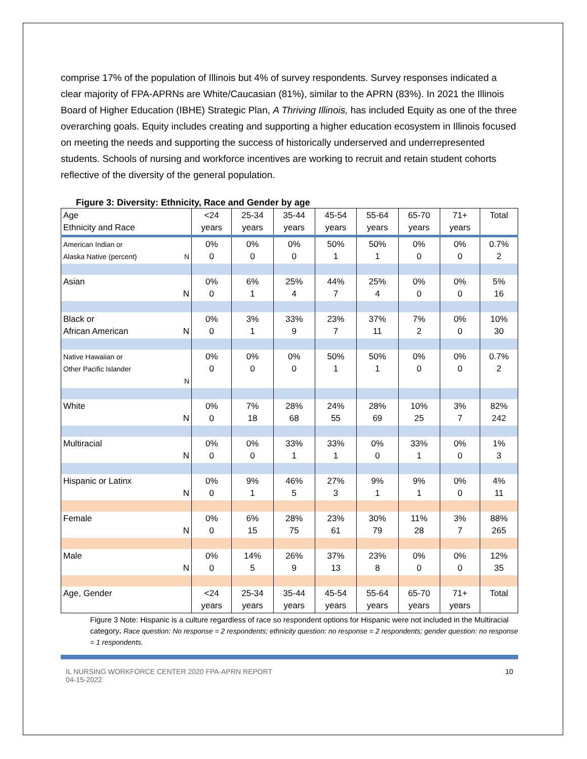comprise 17% of the population of Illinois but 4% of survey respondents. Survey responses indicated a clear majority of FPA-APRNs are White/Caucasian (81%), similar to the APRN (83%). In 2021 the Illinois Board of Higher Education (IBHE) Strategic Plan, A Thriving Illinois, has included Equity as one of the three overarching goals. Equity includes creating and supporting a higher education ecosystem in Illinois focused on meeting the needs and supporting the success of historically underserved and underrepresented students. Schools of nursing and workforce incentives are working to recruit and retain student cohorts reflective of the diversity of the general population.
Figure 3: Diversity: Ethnicity, Race and Gender by age
| Age Ethnicity and Race | <24 years | 25-34 years | 35-44 years | 45-54 years | 55-64 years | 65-70 years | 71+ years | Total |
| American Indian or Alaska Native (percent) N | 0% 0 | 0% 0 | 0% 0 | 50% 1 | 50% 1 | 0% 0 | 0% 0 | 0.7% 2 |
| Asian N | 0% 0 | 6% 1 | 25% 4 | 44% 7 | 25% 4 | 0% 0 | 0% 0 | 5% 16 |
| Black or African American N | 0% 0 | 3% 1 | 33% 9 | 23% 7 | 37% 11 | 7% 2 | 0% 0 | 10% 30 |
| Native Hawaiian or Other Pacific Islander N | 0% 0 | 0% 0 | 0% 0 | 50% 1 | 50% 1 | 0% 0 | 0% 0 | 0.7% 2 |
| White N | 0% 0 | 7% 18 | 28% 68 | 24% 55 | 28% 69 | 10% 25 | 3% 7 | 82% 242 |
| Multiracial N | 0% 0 | 0% 0 | 33% 1 | 33% 1 | 0% 0 | 33% 1 | 0% 0 | 1% 3 |
| Hispanic or Latinx N | 0% 0 | 9% 1 | 46% 5 | 27% 3 | 9% 1 | 9% 1 | 0% 0 | 4% 11 |
| Female N | 0% 0 | 6% 15 | 28% 75 | 23% 61 | 30% 79 | 11% 28 | 3% 7 | 88% 265 |
| Male N | 0% 0 | 14% 5 | 26% 9 | 37% 13 | 23% 8 | 0% 0 | 0% 0 | 12% 35 |
| Age, Gender | <24 years | 25-34 years | 35-44 years | 45-54 years | 55-64 years | 65-70 years | 71+ years | Total |
Figure 3 Note: Hispanic is a culture regardless of race so respondent options for Hispanic were not included in the Multiracial category. Race question: No response = 2 respondents; ethnicity question: no response = 2 respondents; gender question: no response = 1 respondents.
IL NURSING WORKFORCE CENTER 2020 FPA-APRN REPORT
04-15-2022
10